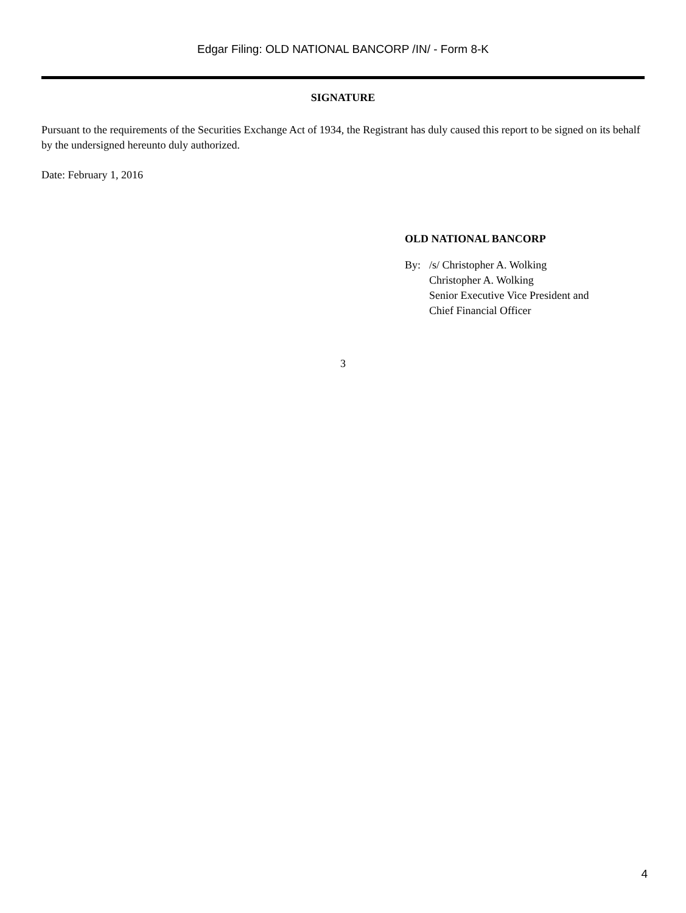Edgar Filing: OLD NATIONAL BANCORP /IN/ - Form 8-K
SIGNATURE
Pursuant to the requirements of the Securities Exchange Act of 1934, the Registrant has duly caused this report to be signed on its behalf by the undersigned hereunto duly authorized.
Date: February 1, 2016
OLD NATIONAL BANCORP
By: /s/ Christopher A. Wolking
Christopher A. Wolking
Senior Executive Vice President and
Chief Financial Officer
3
4